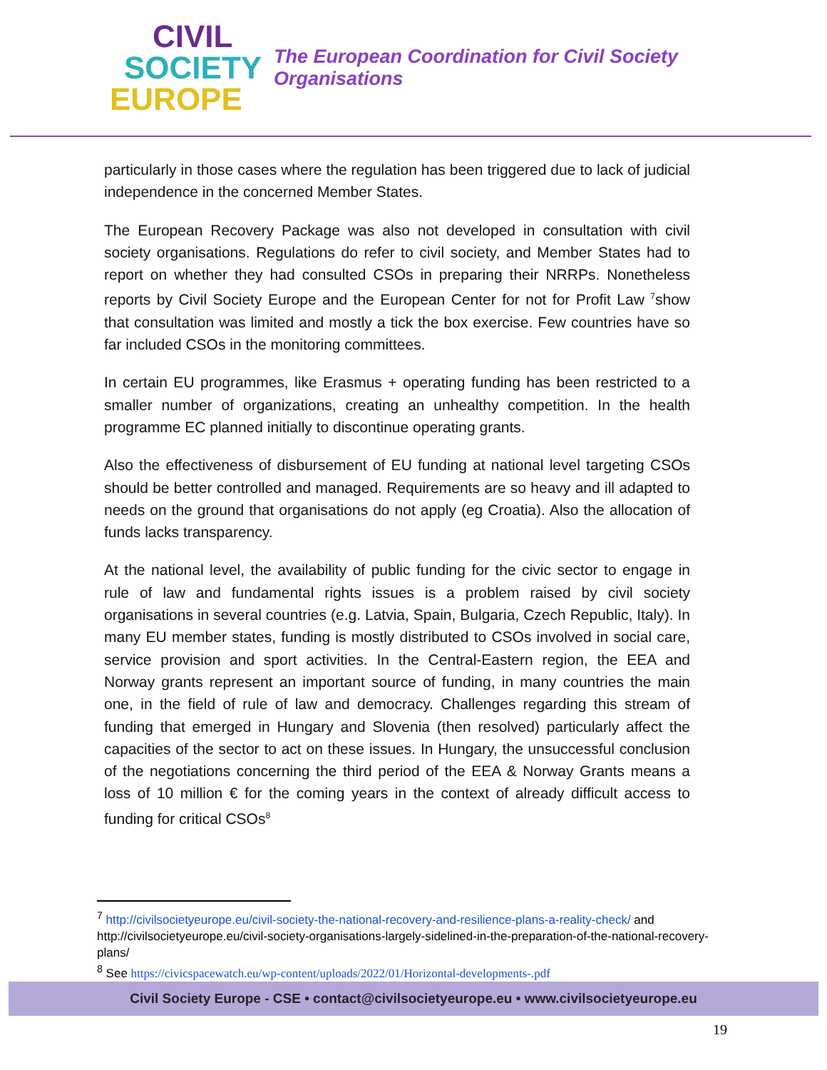CIVIL
SOCIETY
EUROPE
The European Coordination for Civil Society Organisations
particularly in those cases where the regulation has been triggered due to lack of judicial independence in the concerned Member States.
The European Recovery Package was also not developed in consultation with civil society organisations. Regulations do refer to civil society, and Member States had to report on whether they had consulted CSOs in preparing their NRRPs. Nonetheless reports by Civil Society Europe and the European Center for not for Profit Law <sup>7</sup>show that consultation was limited and mostly a tick the box exercise. Few countries have so far included CSOs in the monitoring committees.
In certain EU programmes, like Erasmus + operating funding has been restricted to a smaller number of organizations, creating an unhealthy competition. In the health programme EC planned initially to discontinue operating grants.
Also the effectiveness of disbursement of EU funding at national level targeting CSOs should be better controlled and managed. Requirements are so heavy and ill adapted to needs on the ground that organisations do not apply (eg Croatia). Also the allocation of funds lacks transparency.
At the national level, the availability of public funding for the civic sector to engage in rule of law and fundamental rights issues is a problem raised by civil society organisations in several countries (e.g. Latvia, Spain, Bulgaria, Czech Republic, Italy). In many EU member states, funding is mostly distributed to CSOs involved in social care, service provision and sport activities. In the Central-Eastern region, the EEA and Norway grants represent an important source of funding, in many countries the main one, in the field of rule of law and democracy. Challenges regarding this stream of funding that emerged in Hungary and Slovenia (then resolved) particularly affect the capacities of the sector to act on these issues. In Hungary, the unsuccessful conclusion of the negotiations concerning the third period of the EEA & Norway Grants means a loss of 10 million € for the coming years in the context of already difficult access to funding for critical CSOs<sup>8</sup>
<sup>7</sup> http://civilsocietyeurope.eu/civil-society-the-national-recovery-and-resilience-plans-a-reality-check/ and http://civilsocietyeurope.eu/civil-society-organisations-largely-sidelined-in-the-preparation-of-the-national-recovery-plans/
<sup>8</sup> See https://civicspacewatch.eu/wp-content/uploads/2022/01/Horizontal-developments-.pdf
Civil Society Europe - CSE • contact@civilsocietyeurope.eu • www.civilsocietyeurope.eu
19